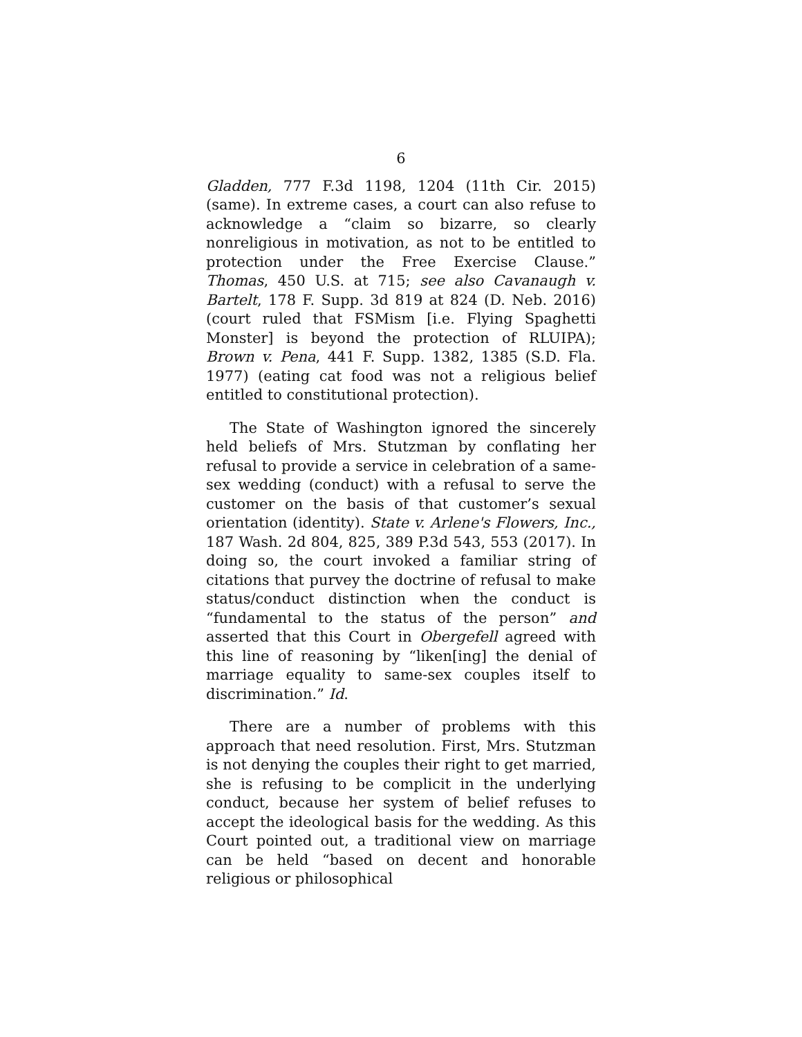6
Gladden, 777 F.3d 1198, 1204 (11th Cir. 2015) (same). In extreme cases, a court can also refuse to acknowledge a “claim so bizarre, so clearly nonreligious in motivation, as not to be entitled to protection under the Free Exercise Clause.” Thomas, 450 U.S. at 715; see also Cavanaugh v. Bartelt, 178 F. Supp. 3d 819 at 824 (D. Neb. 2016) (court ruled that FSMism [i.e. Flying Spaghetti Monster] is beyond the protection of RLUIPA); Brown v. Pena, 441 F. Supp. 1382, 1385 (S.D. Fla. 1977) (eating cat food was not a religious belief entitled to constitutional protection).
The State of Washington ignored the sincerely held beliefs of Mrs. Stutzman by conflating her refusal to provide a service in celebration of a same-sex wedding (conduct) with a refusal to serve the customer on the basis of that customer’s sexual orientation (identity). State v. Arlene's Flowers, Inc., 187 Wash. 2d 804, 825, 389 P.3d 543, 553 (2017). In doing so, the court invoked a familiar string of citations that purvey the doctrine of refusal to make status/conduct distinction when the conduct is “fundamental to the status of the person” and asserted that this Court in Obergefell agreed with this line of reasoning by “liken[ing] the denial of marriage equality to same-sex couples itself to discrimination.” Id.
There are a number of problems with this approach that need resolution. First, Mrs. Stutzman is not denying the couples their right to get married, she is refusing to be complicit in the underlying conduct, because her system of belief refuses to accept the ideological basis for the wedding. As this Court pointed out, a traditional view on marriage can be held “based on decent and honorable religious or philosophical